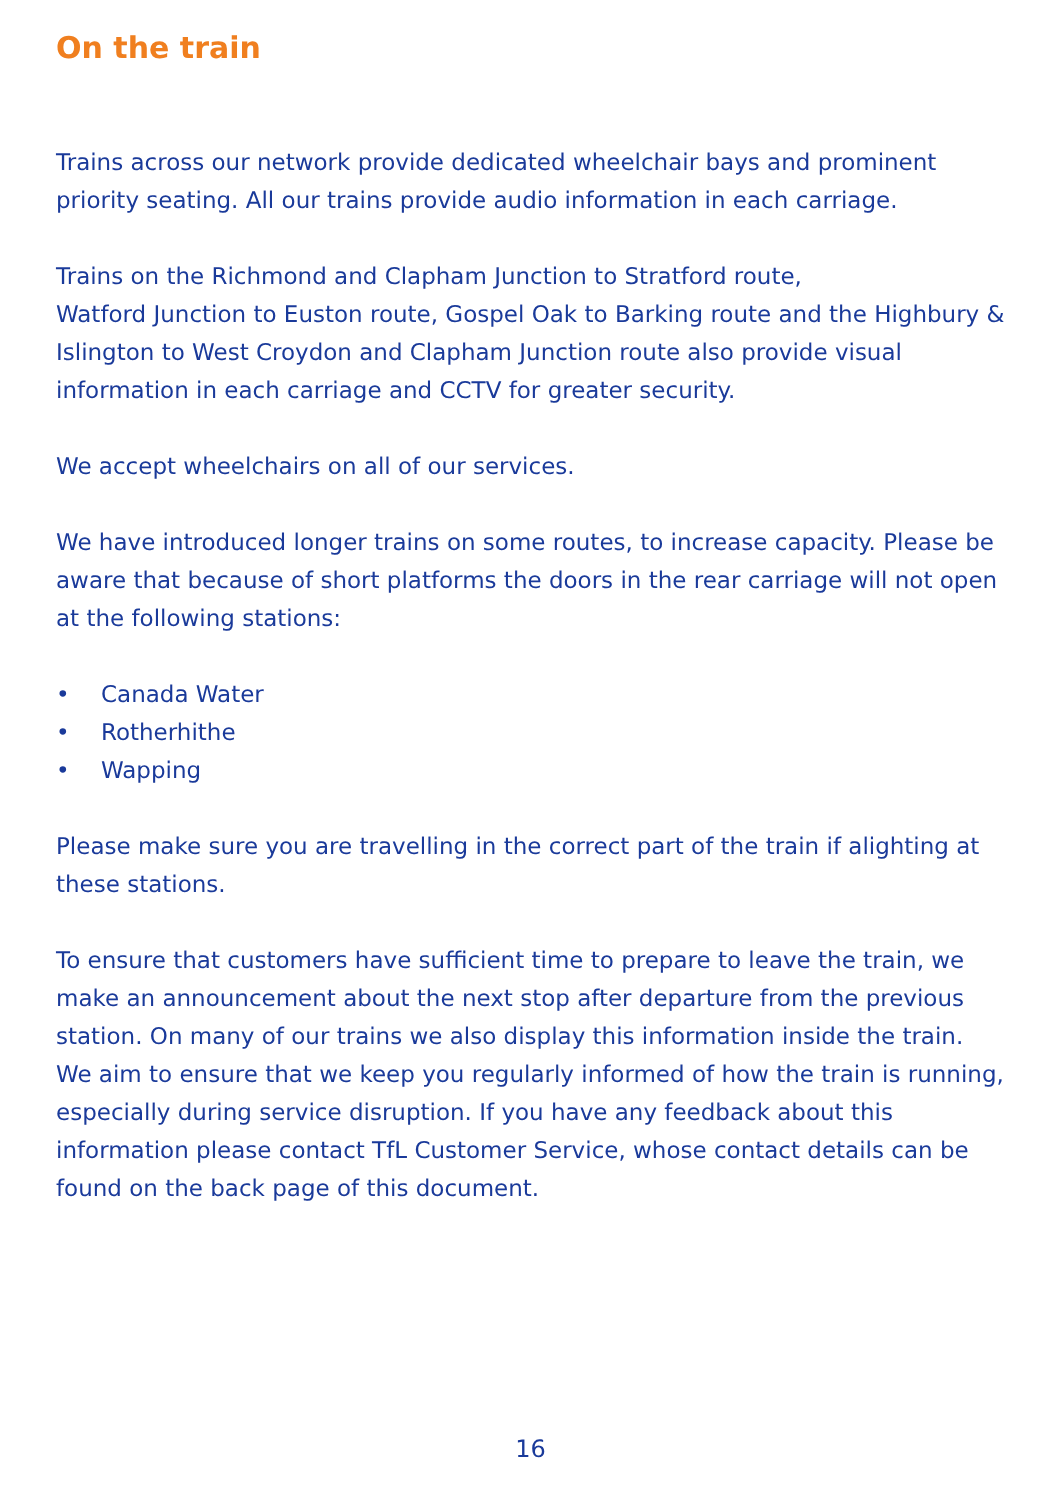On the train
Trains across our network provide dedicated wheelchair bays and prominent priority seating. All our trains provide audio information in each carriage.
Trains on the Richmond and Clapham Junction to Stratford route,
Watford Junction to Euston route, Gospel Oak to Barking route and the Highbury & Islington to West Croydon and Clapham Junction route also provide visual information in each carriage and CCTV for greater security.
We accept wheelchairs on all of our services.
We have introduced longer trains on some routes, to increase capacity. Please be aware that because of short platforms the doors in the rear carriage will not open at the following stations:
• Canada Water
• Rotherhithe
• Wapping
Please make sure you are travelling in the correct part of the train if alighting at these stations.
To ensure that customers have sufficient time to prepare to leave the train, we make an announcement about the next stop after departure from the previous station. On many of our trains we also display this information inside the train. We aim to ensure that we keep you regularly informed of how the train is running, especially during service disruption. If you have any feedback about this information please contact TfL Customer Service, whose contact details can be found on the back page of this document.
16